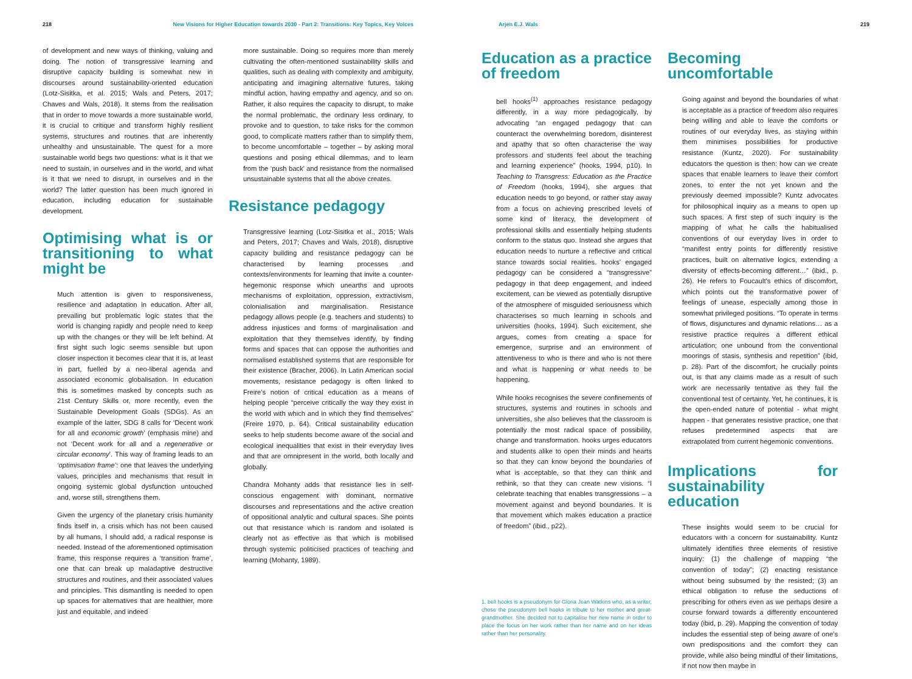218 New Visions for Higher Education towards 2030 - Part 2: Transitions: Key Topics, Key Voices
of development and new ways of thinking, valuing and doing. The notion of transgressive learning and disruptive capacity building is somewhat new in discourses around sustainability-oriented education (Lotz-Sisitka, et al. 2015; Wals and Peters, 2017; Chaves and Wals, 2018). It stems from the realisation that in order to move towards a more sustainable world, it is crucial to critique and transform highly resilient systems, structures and routines that are inherently unhealthy and unsustainable. The quest for a more sustainable world begs two questions: what is it that we need to sustain, in ourselves and in the world, and what is it that we need to disrupt, in ourselves and in the world? The latter question has been much ignored in education, including education for sustainable development.
Optimising what is or transitioning to what might be
Much attention is given to responsiveness, resilience and adaptation in education. After all, prevailing but problematic logic states that the world is changing rapidly and people need to keep up with the changes or they will be left behind. At first sight such logic seems sensible but upon closer inspection it becomes clear that it is, at least in part, fuelled by a neo-liberal agenda and associated economic globalisation. In education this is sometimes masked by concepts such as 21st Century Skills or, more recently, even the Sustainable Development Goals (SDGs). As an example of the latter, SDG 8 calls for ‘Decent work for all and economic growth’ (emphasis mine) and not ‘Decent work for all and a regenerative or circular economy’. This way of framing leads to an ‘optimisation frame’: one that leaves the underlying values, principles and mechanisms that result in ongoing systemic global dysfunction untouched and, worse still, strengthens them.
Given the urgency of the planetary crisis humanity finds itself in, a crisis which has not been caused by all humans, I should add, a radical response is needed. Instead of the aforementioned optimisation frame, this response requires a ‘transition frame’, one that can break up maladaptive destructive structures and routines, and their associated values and principles. This dismantling is needed to open up spaces for alternatives that are healthier, more just and equitable, and indeed
more sustainable. Doing so requires more than merely cultivating the often-mentioned sustainability skills and qualities, such as dealing with complexity and ambiguity, anticipating and imagining alternative futures, taking mindful action, having empathy and agency, and so on. Rather, it also requires the capacity to disrupt, to make the normal problematic, the ordinary less ordinary, to provoke and to question, to take risks for the common good, to complicate matters rather than to simplify them, to become uncomfortable – together – by asking moral questions and posing ethical dilemmas, and to learn from the ‘push back’ and resistance from the normalised unsustainable systems that all the above creates.
Resistance pedagogy
Transgressive learning (Lotz-Sisitka et al., 2015; Wals and Peters, 2017; Chaves and Wals, 2018), disruptive capacity building and resistance pedagogy can be characterised by learning processes and contexts/environments for learning that invite a counter-hegemonic response which unearths and uproots mechanisms of exploitation, oppression, extractivism, colonialisation and marginalisation. Resistance pedagogy allows people (e.g. teachers and students) to address injustices and forms of marginalisation and exploitation that they themselves identify, by finding forms and spaces that can oppose the authorities and normalised established systems that are responsible for their existence (Bracher, 2006). In Latin American social movements, resistance pedagogy is often linked to Freire’s notion of critical education as a means of helping people “perceive critically the way they exist in the world with which and in which they find themselves” (Freire 1970, p. 64). Critical sustainability education seeks to help students become aware of the social and ecological inequalities that exist in their everyday lives and that are omnipresent in the world, both locally and globally.
Chandra Mohanty adds that resistance lies in self-conscious engagement with dominant, normative discourses and representations and the active creation of oppositional analytic and cultural spaces. She points out that resistance which is random and isolated is clearly not as effective as that which is mobilised through systemic politicised practices of teaching and learning (Mohanty, 1989).
Arjen E.J. Wals 219
Education as a practice of freedom
bell hooks<sup>(1)</sup> approaches resistance pedagogy differently, in a way more pedagogically, by advocating “an engaged pedagogy that can counteract the overwhelming boredom, disinterest and apathy that so often characterise the way professors and students feel about the teaching and learning experience” (hooks, 1994, p10). In Teaching to Transgress: Education as the Practice of Freedom (hooks, 1994), she argues that education needs to go beyond, or rather stay away from a focus on achieving prescribed levels of some kind of literacy, the development of professional skills and essentially helping students conform to the status quo. Instead she argues that education needs to nurture a reflective and critical stance towards social realities. hooks’ engaged pedagogy can be considered a “transgressive” pedagogy in that deep engagement, and indeed excitement, can be viewed as potentially disruptive of the atmosphere of misguided seriousness which characterises so much learning in schools and universities (hooks, 1994). Such excitement, she argues, comes from creating a space for emergence, surprise and an environment of attentiveness to who is there and who is not there and what is happening or what needs to be happening.
While hooks recognises the severe confinements of structures, systems and routines in schools and universities, she also believes that the classroom is potentially the most radical space of possibility, change and transformation. hooks urges educators and students alike to open their minds and hearts so that they can know beyond the boundaries of what is acceptable, so that they can think and rethink, so that they can create new visions. “I celebrate teaching that enables transgressions – a movement against and beyond boundaries. It is that movement which makes education a practice of freedom” (ibid., p22).
1. bell hooks is a pseudonym for Gloria Jean Watkins who, as a writer, chose the pseudonym bell hooks in tribute to her mother and great-grandmother. She decided not to capitalise her new name in order to place the focus on her work rather than her name and on her ideas rather than her personality.
Becoming uncomfortable
Going against and beyond the boundaries of what is acceptable as a practice of freedom also requires being willing and able to leave the comforts or routines of our everyday lives, as staying within them minimises possibilities for productive resistance (Kuntz, 2020). For sustainability educators the question is then: how can we create spaces that enable learners to leave their comfort zones, to enter the not yet known and the previously deemed impossible? Kuntz advocates for philosophical inquiry as a means to open up such spaces. A first step of such inquiry is the mapping of what he calls the habitualised conventions of our everyday lives in order to “manifest entry points for differently resistive practices, built on alternative logics, extending a diversity of effects-becoming different…” (ibid., p. 26). He refers to Foucault’s ethics of discomfort, which points out the transformative power of feelings of unease, especially among those in somewhat privileged positions. “To operate in terms of flows, disjunctures and dynamic relations… as a resistive practice requires a different ethical articulation; one unbound from the conventional moorings of stasis, synthesis and repetition” (ibid, p. 28). Part of the discomfort, he crucially points out, is that any claims made as a result of such work are necessarily tentative as they fail the conventional test of certainty. Yet, he continues, it is the open-ended nature of potential - what might happen - that generates resistive practice, one that refuses predetermined aspects that are extrapolated from current hegemonic conventions.
Implications for sustainability education
These insights would seem to be crucial for educators with a concern for sustainability. Kuntz ultimately identifies three elements of resistive inquiry: (1) the challenge of mapping “the convention of today”; (2) enacting resistance without being subsumed by the resisted; (3) an ethical obligation to refuse the seductions of prescribing for others even as we perhaps desire a course forward towards a differently encountered today (ibid, p. 29). Mapping the convention of today includes the essential step of being aware of one’s own predispositions and the comfort they can provide, while also being mindful of their limitations, if not now then maybe in